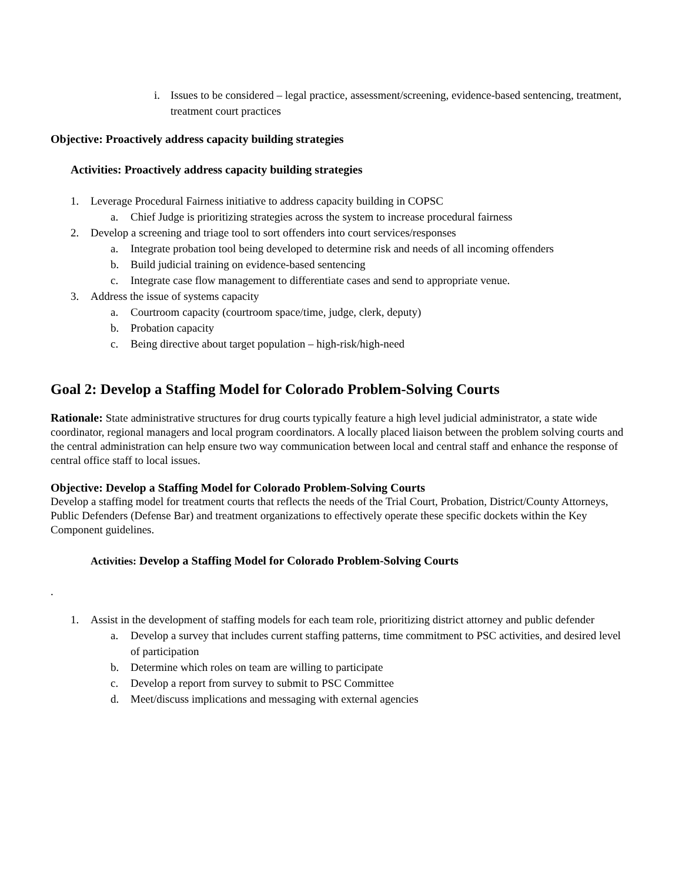i. Issues to be considered – legal practice, assessment/screening, evidence-based sentencing, treatment, treatment court practices
Objective: Proactively address capacity building strategies
Activities: Proactively address capacity building strategies
1. Leverage Procedural Fairness initiative to address capacity building in COPSC
a. Chief Judge is prioritizing strategies across the system to increase procedural fairness
2. Develop a screening and triage tool to sort offenders into court services/responses
a. Integrate probation tool being developed to determine risk and needs of all incoming offenders
b. Build judicial training on evidence-based sentencing
c. Integrate case flow management to differentiate cases and send to appropriate venue.
3. Address the issue of systems capacity
a. Courtroom capacity (courtroom space/time, judge, clerk, deputy)
b. Probation capacity
c. Being directive about target population – high-risk/high-need
Goal 2: Develop a Staffing Model for Colorado Problem-Solving Courts
Rationale: State administrative structures for drug courts typically feature a high level judicial administrator, a state wide coordinator, regional managers and local program coordinators. A locally placed liaison between the problem solving courts and the central administration can help ensure two way communication between local and central staff and enhance the response of central office staff to local issues.
Objective: Develop a Staffing Model for Colorado Problem-Solving Courts
Develop a staffing model for treatment courts that reflects the needs of the Trial Court, Probation, District/County Attorneys, Public Defenders (Defense Bar) and treatment organizations to effectively operate these specific dockets within the Key Component guidelines.
Activities: Develop a Staffing Model for Colorado Problem-Solving Courts
.
1. Assist in the development of staffing models for each team role, prioritizing district attorney and public defender
a. Develop a survey that includes current staffing patterns, time commitment to PSC activities, and desired level of participation
b. Determine which roles on team are willing to participate
c. Develop a report from survey to submit to PSC Committee
d. Meet/discuss implications and messaging with external agencies